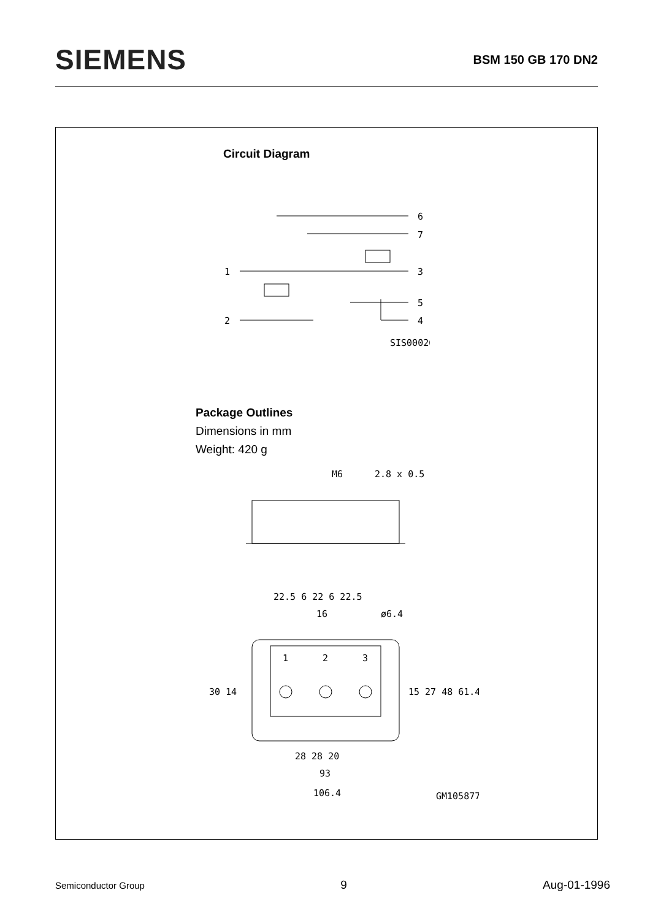SIEMENS
BSM 150 GB 170 DN2
Circuit Diagram
1
2
6
7
3
5
4
SIS00026
Package Outlines
Dimensions in mm
Weight: 420 g
M6
2.8 x 0.5
22.5 6 22 6 22.5
16
ø6.4
1
2
3
30 14
15 27 48 61.4
28 28 20
93
106.4
GM105877
Semiconductor Group 9 Aug-01-1996